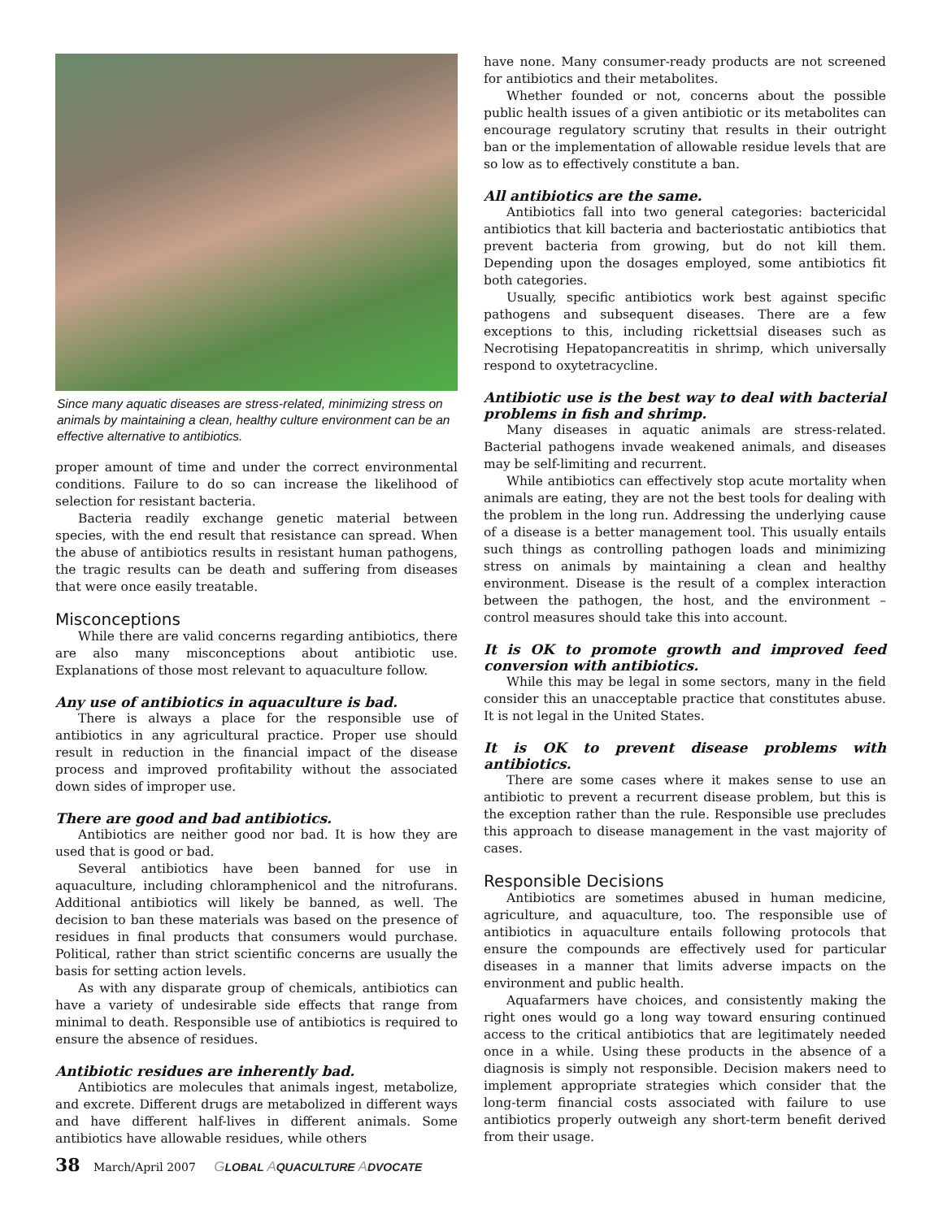Since many aquatic diseases are stress-related, minimizing stress on animals by maintaining a clean, healthy culture environment can be an effective alternative to antibiotics.
proper amount of time and under the correct environmental conditions. Failure to do so can increase the likelihood of selection for resistant bacteria.
Bacteria readily exchange genetic material between species, with the end result that resistance can spread. When the abuse of antibiotics results in resistant human pathogens, the tragic results can be death and suffering from diseases that were once easily treatable.
Misconceptions
While there are valid concerns regarding antibiotics, there are also many misconceptions about antibiotic use. Explanations of those most relevant to aquaculture follow.
Any use of antibiotics in aquaculture is bad.
There is always a place for the responsible use of antibiotics in any agricultural practice. Proper use should result in reduction in the financial impact of the disease process and improved profitability without the associated down sides of improper use.
There are good and bad antibiotics.
Antibiotics are neither good nor bad. It is how they are used that is good or bad.
Several antibiotics have been banned for use in aquaculture, including chloramphenicol and the nitrofurans. Additional antibiotics will likely be banned, as well. The decision to ban these materials was based on the presence of residues in final products that consumers would purchase. Political, rather than strict scientific concerns are usually the basis for setting action levels.
As with any disparate group of chemicals, antibiotics can have a variety of undesirable side effects that range from minimal to death. Responsible use of antibiotics is required to ensure the absence of residues.
Antibiotic residues are inherently bad.
Antibiotics are molecules that animals ingest, metabolize, and excrete. Different drugs are metabolized in different ways and have different half-lives in different animals. Some antibiotics have allowable residues, while others
have none. Many consumer-ready products are not screened for antibiotics and their metabolites.
Whether founded or not, concerns about the possible public health issues of a given antibiotic or its metabolites can encourage regulatory scrutiny that results in their outright ban or the implementation of allowable residue levels that are so low as to effectively constitute a ban.
All antibiotics are the same.
Antibiotics fall into two general categories: bactericidal antibiotics that kill bacteria and bacteriostatic antibiotics that prevent bacteria from growing, but do not kill them. Depending upon the dosages employed, some antibiotics fit both categories.
Usually, specific antibiotics work best against specific pathogens and subsequent diseases. There are a few exceptions to this, including rickettsial diseases such as Necrotising Hepatopancreatitis in shrimp, which universally respond to oxytetracycline.
Antibiotic use is the best way to deal with bacterial problems in fish and shrimp.
Many diseases in aquatic animals are stress-related. Bacterial pathogens invade weakened animals, and diseases may be self-limiting and recurrent.
While antibiotics can effectively stop acute mortality when animals are eating, they are not the best tools for dealing with the problem in the long run. Addressing the underlying cause of a disease is a better management tool. This usually entails such things as controlling pathogen loads and minimizing stress on animals by maintaining a clean and healthy environment. Disease is the result of a complex interaction between the pathogen, the host, and the environment – control measures should take this into account.
It is OK to promote growth and improved feed conversion with antibiotics.
While this may be legal in some sectors, many in the field consider this an unacceptable practice that constitutes abuse. It is not legal in the United States.
It is OK to prevent disease problems with antibiotics.
There are some cases where it makes sense to use an antibiotic to prevent a recurrent disease problem, but this is the exception rather than the rule. Responsible use precludes this approach to disease management in the vast majority of cases.
Responsible Decisions
Antibiotics are sometimes abused in human medicine, agriculture, and aquaculture, too. The responsible use of antibiotics in aquaculture entails following protocols that ensure the compounds are effectively used for particular diseases in a manner that limits adverse impacts on the environment and public health.
Aquafarmers have choices, and consistently making the right ones would go a long way toward ensuring continued access to the critical antibiotics that are legitimately needed once in a while. Using these products in the absence of a diagnosis is simply not responsible. Decision makers need to implement appropriate strategies which consider that the long-term financial costs associated with failure to use antibiotics properly outweigh any short-term benefit derived from their usage.
38 March/April 2007 GLOBAL AQUACULTURE ADVOCATE